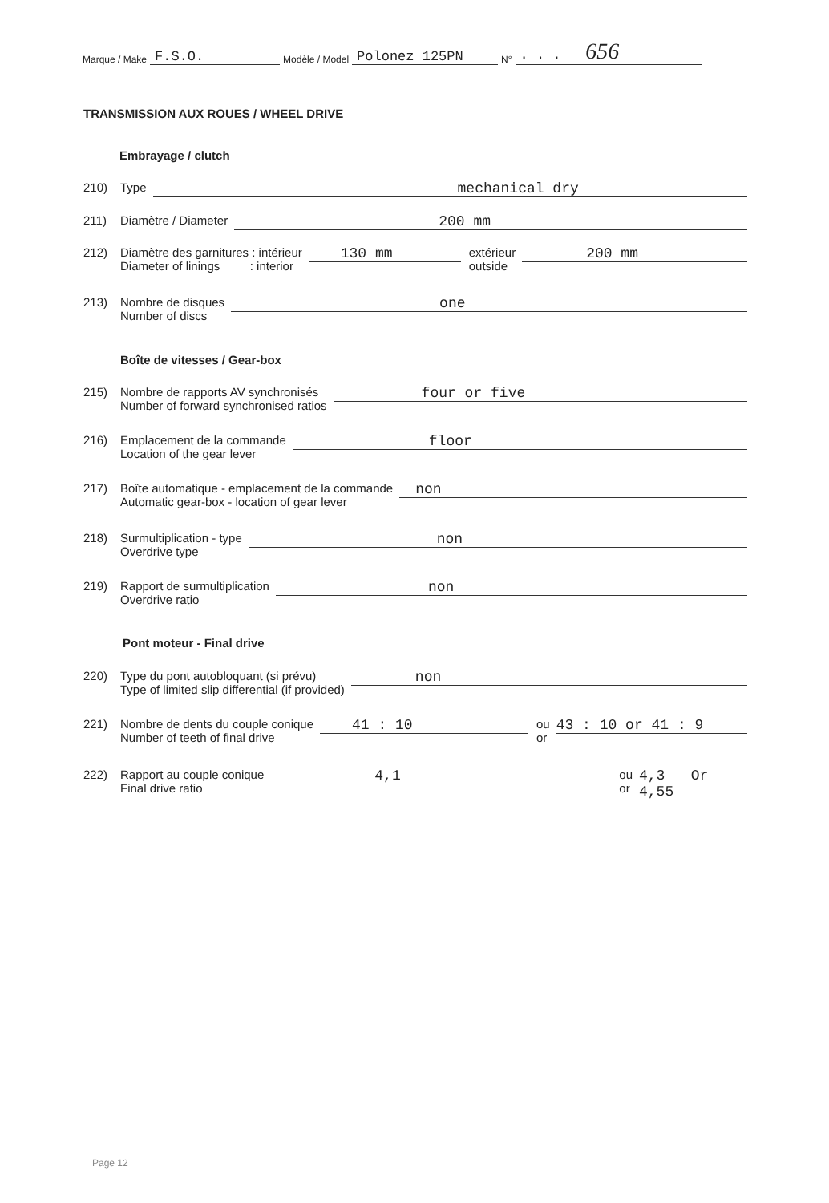Marque / Make F.S.O. Modèle / Model Polonez 125PN N° . . . 656
TRANSMISSION AUX ROUES / WHEEL DRIVE
Embrayage / clutch
210) Type mechanical dry
211) Diamètre / Diameter 200 mm
212) Diamètre des garnitures : intérieur
Diameter of linings : interior 130 mm extérieur
outside 200 mm
213) Nombre de disques
Number of discs one
Boîte de vitesses / Gear-box
215) Nombre de rapports AV synchronisés
Number of forward synchronised ratios four or five
216) Emplacement de la commande
Location of the gear lever floor
217) Boîte automatique - emplacement de la commande
Automatic gear-box - location of gear lever non
218) Surmultiplication - type
Overdrive type non
219) Rapport de surmultiplication
Overdrive ratio non
Pont moteur - Final drive
220) Type du pont autobloquant (si prévu)
Type of limited slip differential (if provided) non
221) Nombre de dents du couple conique
Number of teeth of final drive 41 : 10 ou
or 43 : 10 or 41 : 9
222) Rapport au couple conique
Final drive ratio 4,1 ou
or 4,3 Or 4,55
Page 12